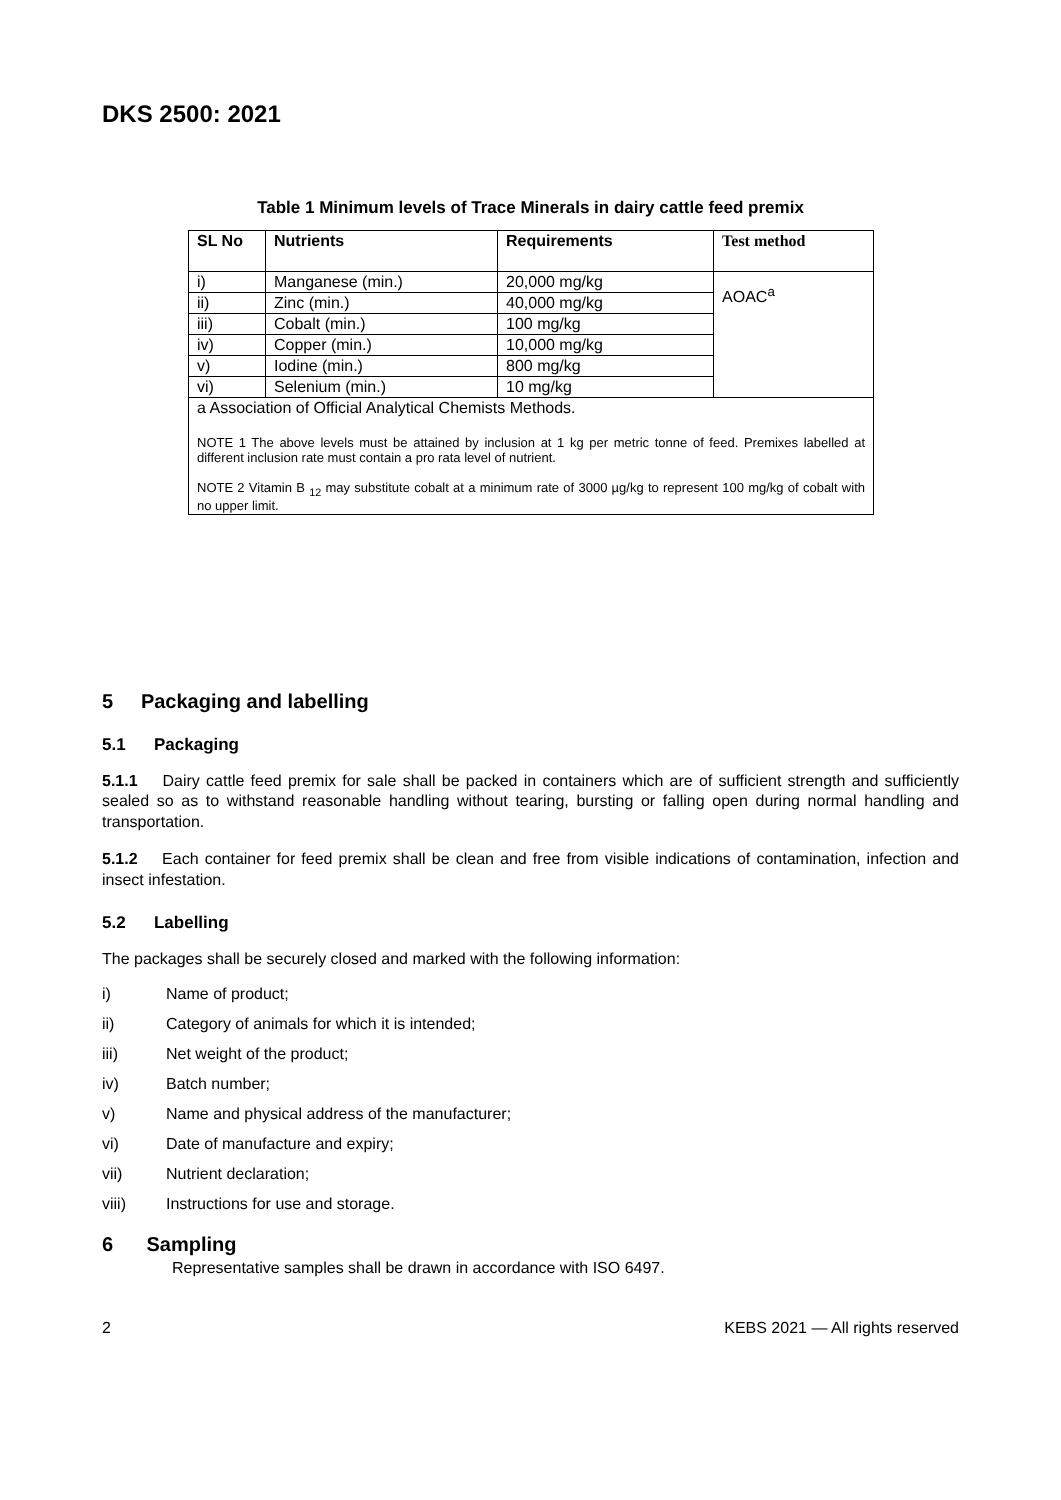DKS 2500: 2021
Table 1 Minimum levels of Trace Minerals in dairy cattle feed premix
| SL No | Nutrients | Requirements | Test method |
| --- | --- | --- | --- |
| i) | Manganese (min.) | 20,000 mg/kg | AOAC<sup>a</sup> |
| ii) | Zinc (min.) | 40,000 mg/kg | |
| iii) | Cobalt (min.) | 100 mg/kg | |
| iv) | Copper (min.) | 10,000 mg/kg | |
| v) | Iodine (min.) | 800 mg/kg | |
| vi) | Selenium (min.) | 10 mg/kg | |
| a Association of Official Analytical Chemists Methods. NOTE 1 The above levels must be attained by inclusion at 1 kg per metric tonne of feed. Premixes labelled at different inclusion rate must contain a pro rata level of nutrient. NOTE 2 Vitamin B <sub>12</sub> may substitute cobalt at a minimum rate of 3000 µg/kg to represent 100 mg/kg of cobalt with no upper limit. | | | |
5 Packaging and labelling
5.1 Packaging
5.1.1 Dairy cattle feed premix for sale shall be packed in containers which are of sufficient strength and sufficiently sealed so as to withstand reasonable handling without tearing, bursting or falling open during normal handling and transportation.
5.1.2 Each container for feed premix shall be clean and free from visible indications of contamination, infection and insect infestation.
5.2 Labelling
The packages shall be securely closed and marked with the following information:
i) Name of product;
ii) Category of animals for which it is intended;
iii) Net weight of the product;
iv) Batch number;
v) Name and physical address of the manufacturer;
vi) Date of manufacture and expiry;
vii) Nutrient declaration;
viii) Instructions for use and storage.
6 Sampling
Representative samples shall be drawn in accordance with ISO 6497.
2 KEBS 2021 — All rights reserved